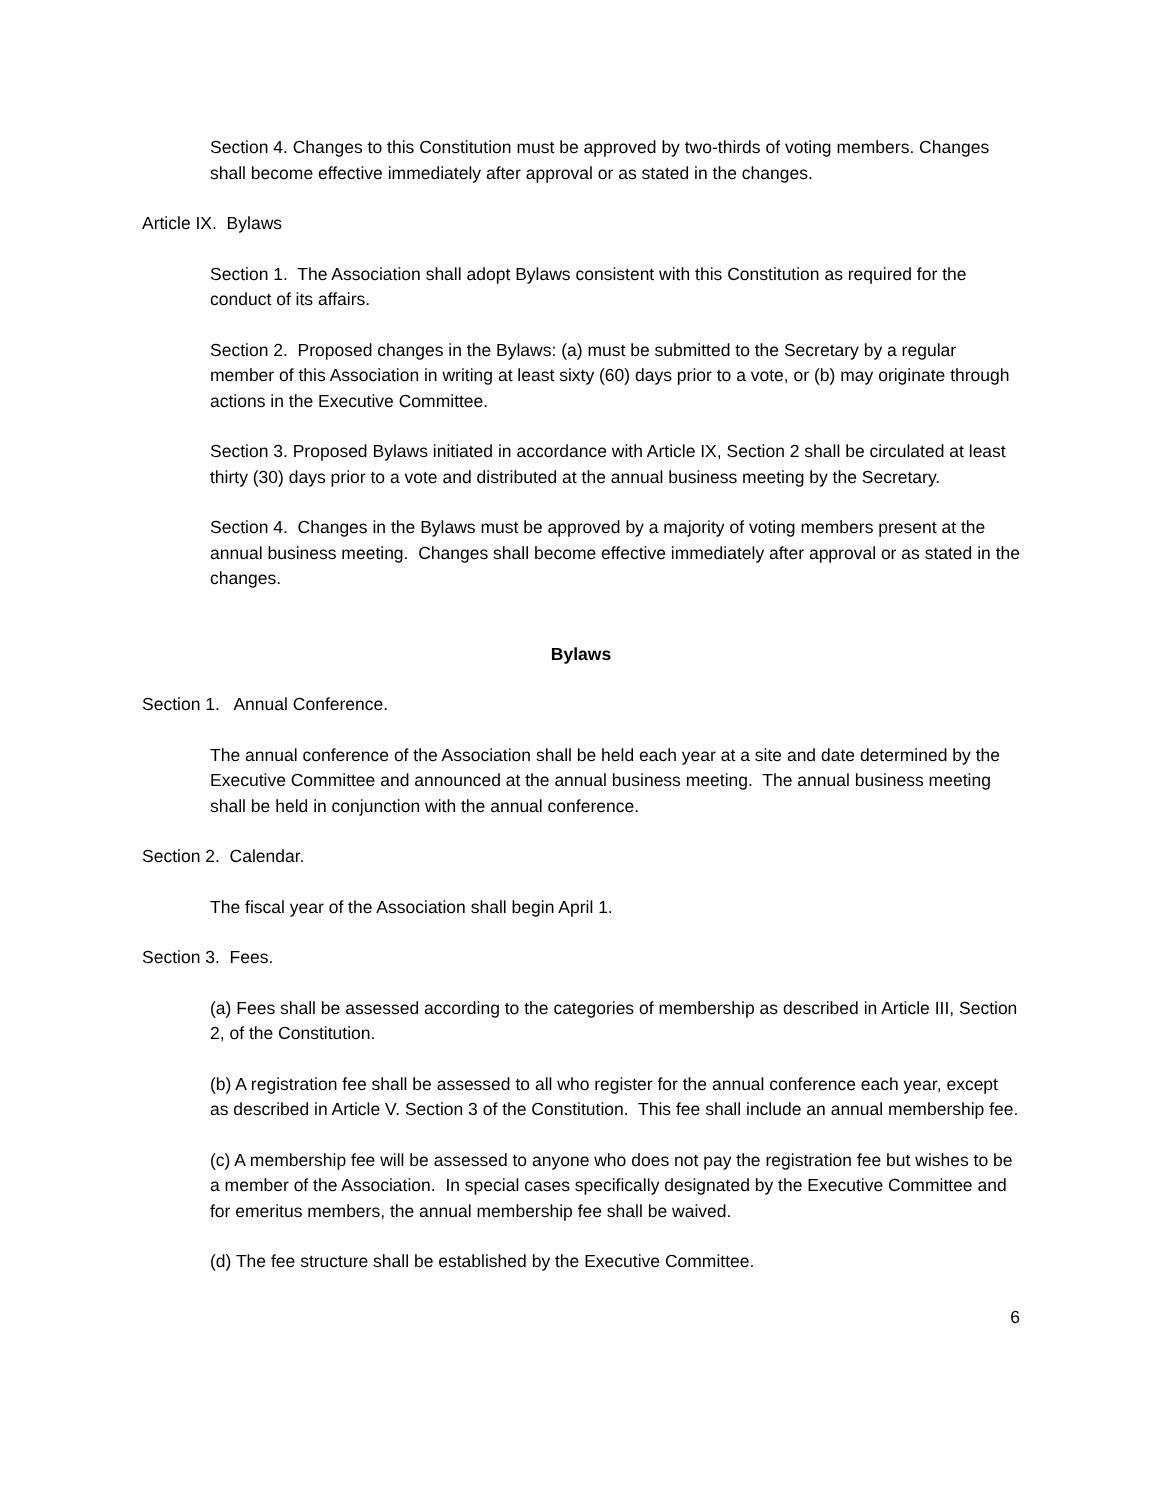Section 4. Changes to this Constitution must be approved by two-thirds of voting members. Changes shall become effective immediately after approval or as stated in the changes.
Article IX. Bylaws
Section 1. The Association shall adopt Bylaws consistent with this Constitution as required for the conduct of its affairs.
Section 2. Proposed changes in the Bylaws: (a) must be submitted to the Secretary by a regular member of this Association in writing at least sixty (60) days prior to a vote, or (b) may originate through actions in the Executive Committee.
Section 3. Proposed Bylaws initiated in accordance with Article IX, Section 2 shall be circulated at least thirty (30) days prior to a vote and distributed at the annual business meeting by the Secretary.
Section 4. Changes in the Bylaws must be approved by a majority of voting members present at the annual business meeting. Changes shall become effective immediately after approval or as stated in the changes.
Bylaws
Section 1. Annual Conference.
The annual conference of the Association shall be held each year at a site and date determined by the Executive Committee and announced at the annual business meeting. The annual business meeting shall be held in conjunction with the annual conference.
Section 2. Calendar.
The fiscal year of the Association shall begin April 1.
Section 3. Fees.
(a) Fees shall be assessed according to the categories of membership as described in Article III, Section 2, of the Constitution.
(b) A registration fee shall be assessed to all who register for the annual conference each year, except as described in Article V. Section 3 of the Constitution. This fee shall include an annual membership fee.
(c) A membership fee will be assessed to anyone who does not pay the registration fee but wishes to be a member of the Association. In special cases specifically designated by the Executive Committee and for emeritus members, the annual membership fee shall be waived.
(d) The fee structure shall be established by the Executive Committee.
6